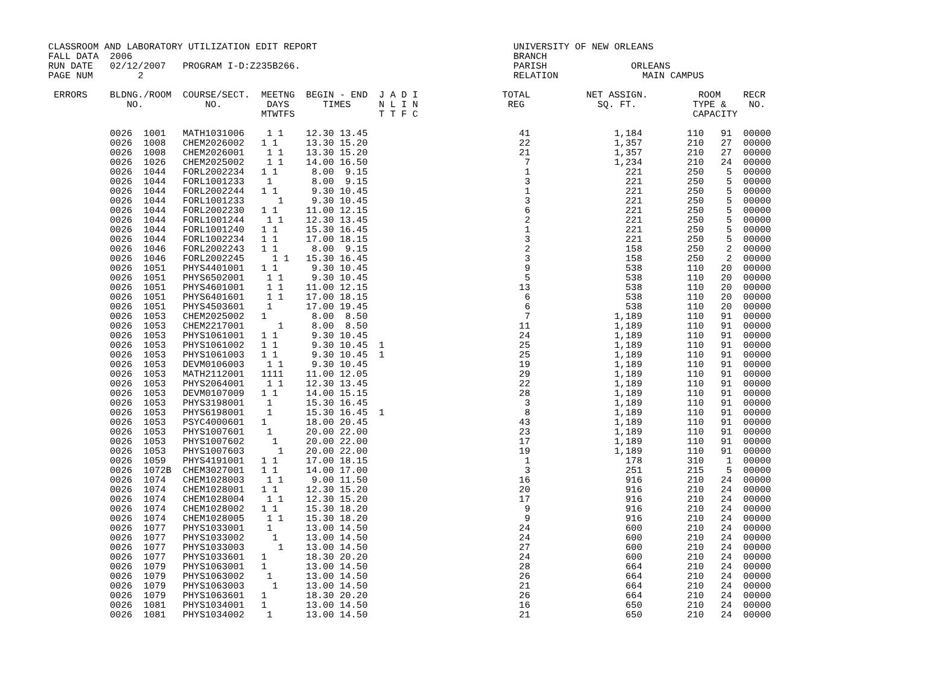CLASSROOM AND LABORATORY UTILIZATION EDIT REPORT                                   UNIVERSITY OF NEW ORLEANS
FALL DATA  2006                                                                    BRANCH
RUN DATE   02/12/2007   PROGRAM I-D:Z235B266.                                      PARISH               ORLEANS
PAGE NUM        2                                                                  RELATION               MAIN CAMPUS

 ERRORS    BLDNG./ROOM  COURSE/SECT.  MEETNG  BEGIN - END  J A D I               TOTAL          NET ASSIGN.         ROOM    RECR
              NO.           NO.        DAYS      TIMES     N L I N                REG             SQ. FT.          TYPE &    NO.
                                      MTWTFS               T T F C                                                 CAPACITY

           0026  1001   MATH1031006    1 1    12.30 13.45                           41               1,184        110   91  00000
           0026  1008   CHEM2026002   1 1     13.30 15.20                           22               1,357        210   27  00000
           0026  1008   CHEM2026001    1 1    13.30 15.20                           21               1,357        210   27  00000
           0026  1026   CHEM2025002    1 1    14.00 16.50                            7               1,234        210   24  00000
           0026  1044   FORL2002234   1 1      8.00  9.15                            1                 221        250    5  00000
           0026  1044   FORL1001233    1       8.00  9.15                            3                 221        250    5  00000
           0026  1044   FORL2002244   1 1      9.30 10.45                            1                 221        250    5  00000
           0026  1044   FORL1001233      1     9.30 10.45                            3                 221        250    5  00000
           0026  1044   FORL2002230   1 1     11.00 12.15                            6                 221        250    5  00000
           0026  1044   FORL1001244    1 1    12.30 13.45                            2                 221        250    5  00000
           0026  1044   FORL1001240   1 1     15.30 16.45                            1                 221        250    5  00000
           0026  1044   FORL1002234   1 1     17.00 18.15                            3                 221        250    5  00000
           0026  1046   FORL2002243   1 1      8.00  9.15                            2                 158        250    2  00000
           0026  1046   FORL2002245     1 1   15.30 16.45                            3                 158        250    2  00000
           0026  1051   PHYS4401001   1 1      9.30 10.45                            9                 538        110   20  00000
           0026  1051   PHYS6502001    1 1     9.30 10.45                            5                 538        110   20  00000
           0026  1051   PHYS4601001    1 1    11.00 12.15                           13                 538        110   20  00000
           0026  1051   PHYS6401601    1 1    17.00 18.15                            6                 538        110   20  00000
           0026  1051   PHYS4503601    1      17.00 19.45                            6                 538        110   20  00000
           0026  1053   CHEM2025002   1        8.00  8.50                            7               1,189        110   91  00000
           0026  1053   CHEM2217001      1     8.00  8.50                           11               1,189        110   91  00000
           0026  1053   PHYS1061001   1 1      9.30 10.45                           24               1,189        110   91  00000
           0026  1053   PHYS1061002   1 1      9.30 10.45  1                        25               1,189        110   91  00000
           0026  1053   PHYS1061003   1 1      9.30 10.45  1                        25               1,189        110   91  00000
           0026  1053   DEVM0106003    1 1     9.30 10.45                           19               1,189        110   91  00000
           0026  1053   MATH2112001   1111    11.00 12.05                           29               1,189        110   91  00000
           0026  1053   PHYS2064001    1 1    12.30 13.45                           22               1,189        110   91  00000
           0026  1053   DEVM0107009   1 1     14.00 15.15                           28               1,189        110   91  00000
           0026  1053   PHYS3198001    1      15.30 16.45                            3               1,189        110   91  00000
           0026  1053   PHYS6198001    1      15.30 16.45  1                         8               1,189        110   91  00000
           0026  1053   PSYC4000601   1       18.00 20.45                           43               1,189        110   91  00000
           0026  1053   PHYS1007601    1      20.00 22.00                           23               1,189        110   91  00000
           0026  1053   PHYS1007602     1     20.00 22.00                           17               1,189        110   91  00000
           0026  1053   PHYS1007603      1    20.00 22.00                           19               1,189        110   91  00000
           0026  1059   PHYS4191001   1 1     17.00 18.15                            1                 178        310    1  00000
           0026  1072B  CHEM3027001   1 1     14.00 17.00                            3                 251        215    5  00000
           0026  1074   CHEM1028003    1 1     9.00 11.50                           16                 916        210   24  00000
           0026  1074   CHEM1028001   1 1     12.30 15.20                           20                 916        210   24  00000
           0026  1074   CHEM1028004    1 1    12.30 15.20                           17                 916        210   24  00000
           0026  1074   CHEM1028002   1 1     15.30 18.20                            9                 916        210   24  00000
           0026  1074   CHEM1028005    1 1    15.30 18.20                            9                 916        210   24  00000
           0026  1077   PHYS1033001    1      13.00 14.50                           24                 600        210   24  00000
           0026  1077   PHYS1033002     1     13.00 14.50                           24                 600        210   24  00000
           0026  1077   PHYS1033003      1    13.00 14.50                           27                 600        210   24  00000
           0026  1077   PHYS1033601   1       18.30 20.20                           24                 600        210   24  00000
           0026  1079   PHYS1063001   1       13.00 14.50                           28                 664        210   24  00000
           0026  1079   PHYS1063002    1      13.00 14.50                           26                 664        210   24  00000
           0026  1079   PHYS1063003     1     13.00 14.50                           21                 664        210   24  00000
           0026  1079   PHYS1063601   1       18.30 20.20                           26                 664        210   24  00000
           0026  1081   PHYS1034001   1       13.00 14.50                           16                 650        210   24  00000
           0026  1081   PHYS1034002    1      13.00 14.50                           21                 650        210   24  00000